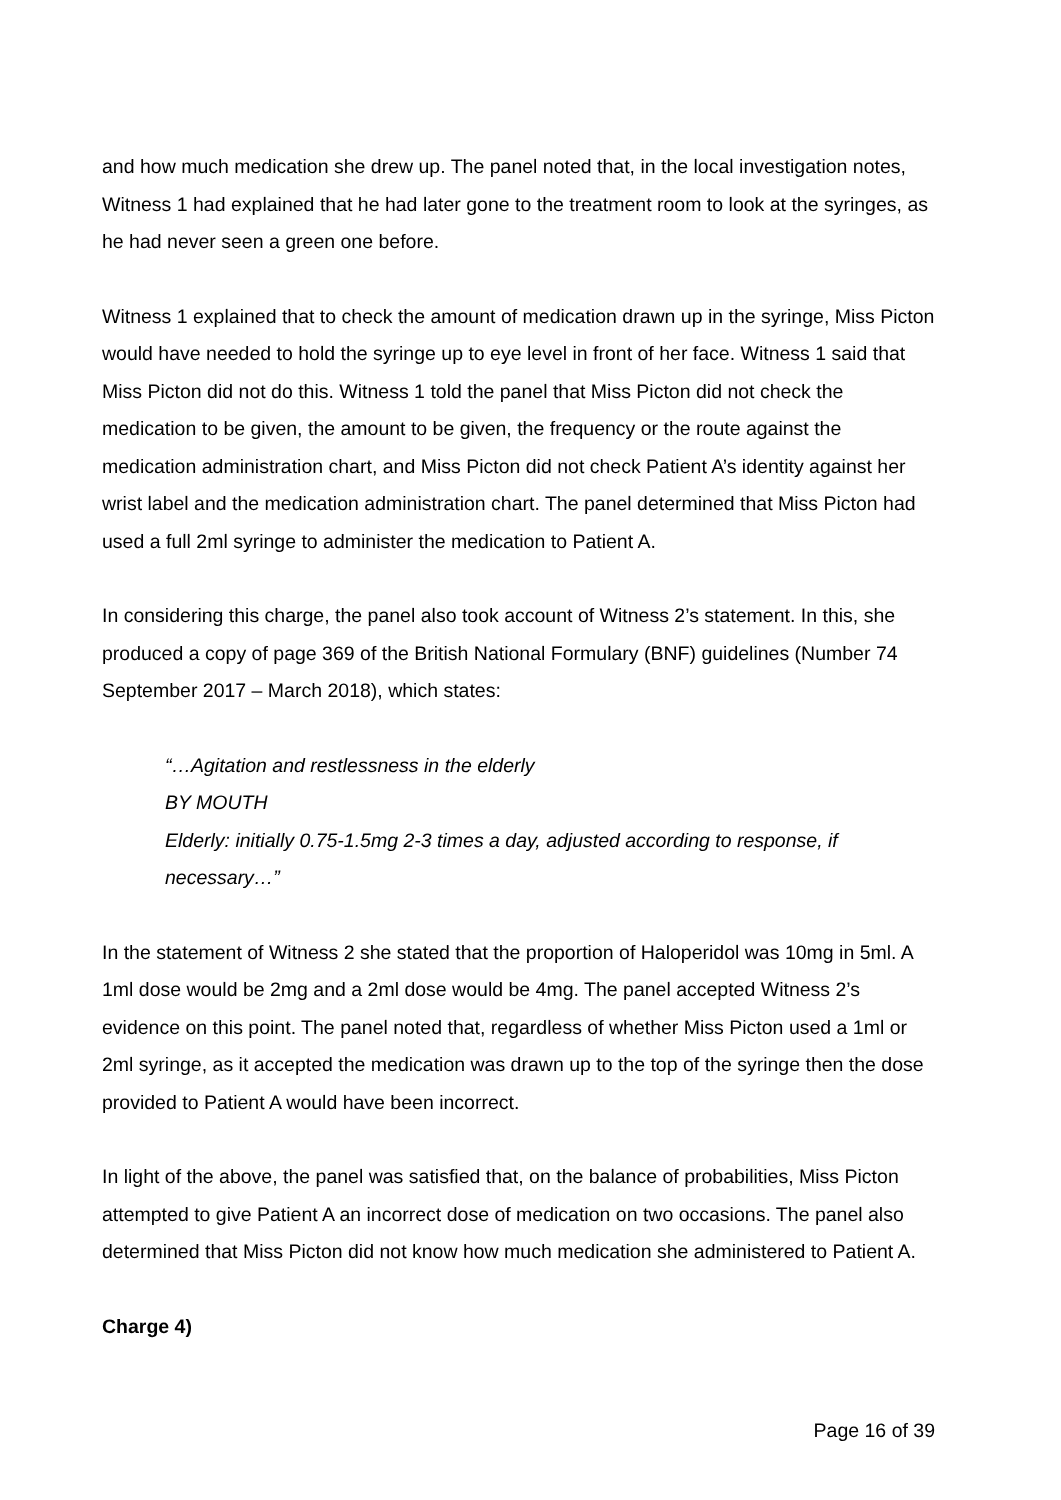and how much medication she drew up. The panel noted that, in the local investigation notes, Witness 1 had explained that he had later gone to the treatment room to look at the syringes, as he had never seen a green one before.
Witness 1 explained that to check the amount of medication drawn up in the syringe, Miss Picton would have needed to hold the syringe up to eye level in front of her face. Witness 1 said that Miss Picton did not do this. Witness 1 told the panel that Miss Picton did not check the medication to be given, the amount to be given, the frequency or the route against the medication administration chart, and Miss Picton did not check Patient A’s identity against her wrist label and the medication administration chart. The panel determined that Miss Picton had used a full 2ml syringe to administer the medication to Patient A.
In considering this charge, the panel also took account of Witness 2’s statement. In this, she produced a copy of page 369 of the British National Formulary (BNF) guidelines (Number 74 September 2017 – March 2018), which states:
“…Agitation and restlessness in the elderly
BY MOUTH
Elderly: initially 0.75-1.5mg 2-3 times a day, adjusted according to response, if necessary…”
In the statement of Witness 2 she stated that the proportion of Haloperidol was 10mg in 5ml. A 1ml dose would be 2mg and a 2ml dose would be 4mg. The panel accepted Witness 2’s evidence on this point. The panel noted that, regardless of whether Miss Picton used a 1ml or 2ml syringe, as it accepted the medication was drawn up to the top of the syringe then the dose provided to Patient A would have been incorrect.
In light of the above, the panel was satisfied that, on the balance of probabilities, Miss Picton attempted to give Patient A an incorrect dose of medication on two occasions. The panel also determined that Miss Picton did not know how much medication she administered to Patient A.
Charge 4)
Page 16 of 39